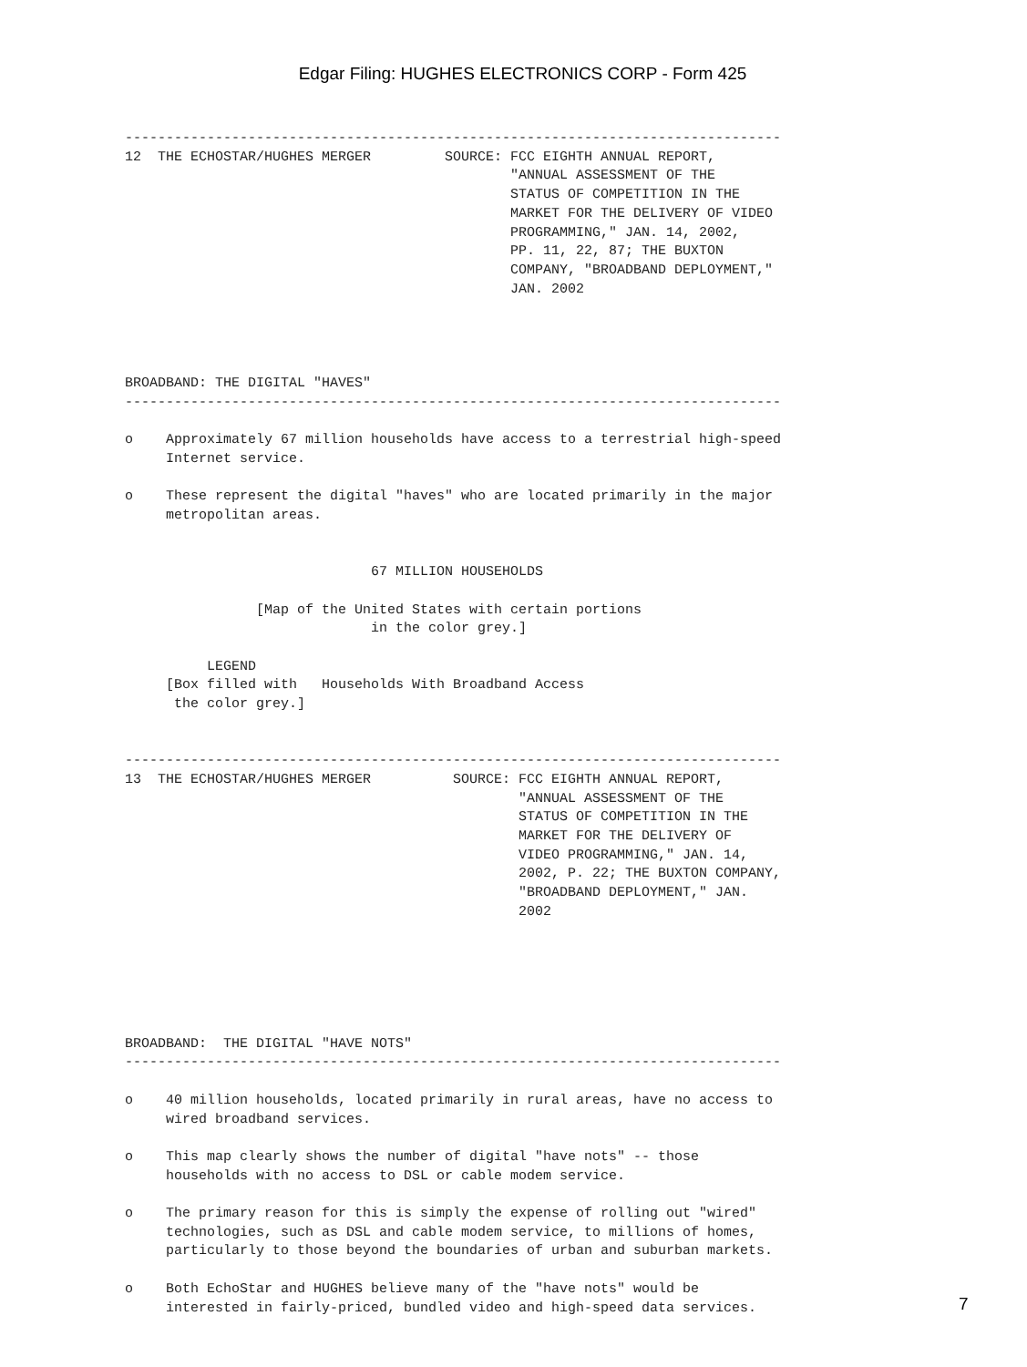Edgar Filing: HUGHES ELECTRONICS CORP - Form 425
--------------------------------------------------------------------------------
12  THE ECHOSTAR/HUGHES MERGER         SOURCE: FCC EIGHTH ANNUAL REPORT,
                                               "ANNUAL ASSESSMENT OF THE
                                               STATUS OF COMPETITION IN THE
                                               MARKET FOR THE DELIVERY OF VIDEO
                                               PROGRAMMING," JAN. 14, 2002,
                                               PP. 11, 22, 87; THE BUXTON
                                               COMPANY, "BROADBAND DEPLOYMENT,"
                                               JAN. 2002




BROADBAND: THE DIGITAL "HAVES"
--------------------------------------------------------------------------------

o    Approximately 67 million households have access to a terrestrial high-speed
     Internet service.

o    These represent the digital "haves" who are located primarily in the major
     metropolitan areas.


                              67 MILLION HOUSEHOLDS

                [Map of the United States with certain portions
                              in the color grey.]

          LEGEND
     [Box filled with   Households With Broadband Access
      the color grey.]


--------------------------------------------------------------------------------
13  THE ECHOSTAR/HUGHES MERGER          SOURCE: FCC EIGHTH ANNUAL REPORT,
                                                "ANNUAL ASSESSMENT OF THE
                                                STATUS OF COMPETITION IN THE
                                                MARKET FOR THE DELIVERY OF
                                                VIDEO PROGRAMMING," JAN. 14,
                                                2002, P. 22; THE BUXTON COMPANY,
                                                "BROADBAND DEPLOYMENT," JAN.
                                                2002






BROADBAND:  THE DIGITAL "HAVE NOTS"
--------------------------------------------------------------------------------

o    40 million households, located primarily in rural areas, have no access to
     wired broadband services.

o    This map clearly shows the number of digital "have nots" -- those
     households with no access to DSL or cable modem service.

o    The primary reason for this is simply the expense of rolling out "wired"
     technologies, such as DSL and cable modem service, to millions of homes,
     particularly to those beyond the boundaries of urban and suburban markets.

o    Both EchoStar and HUGHES believe many of the "have nots" would be
     interested in fairly-priced, bundled video and high-speed data services.
7